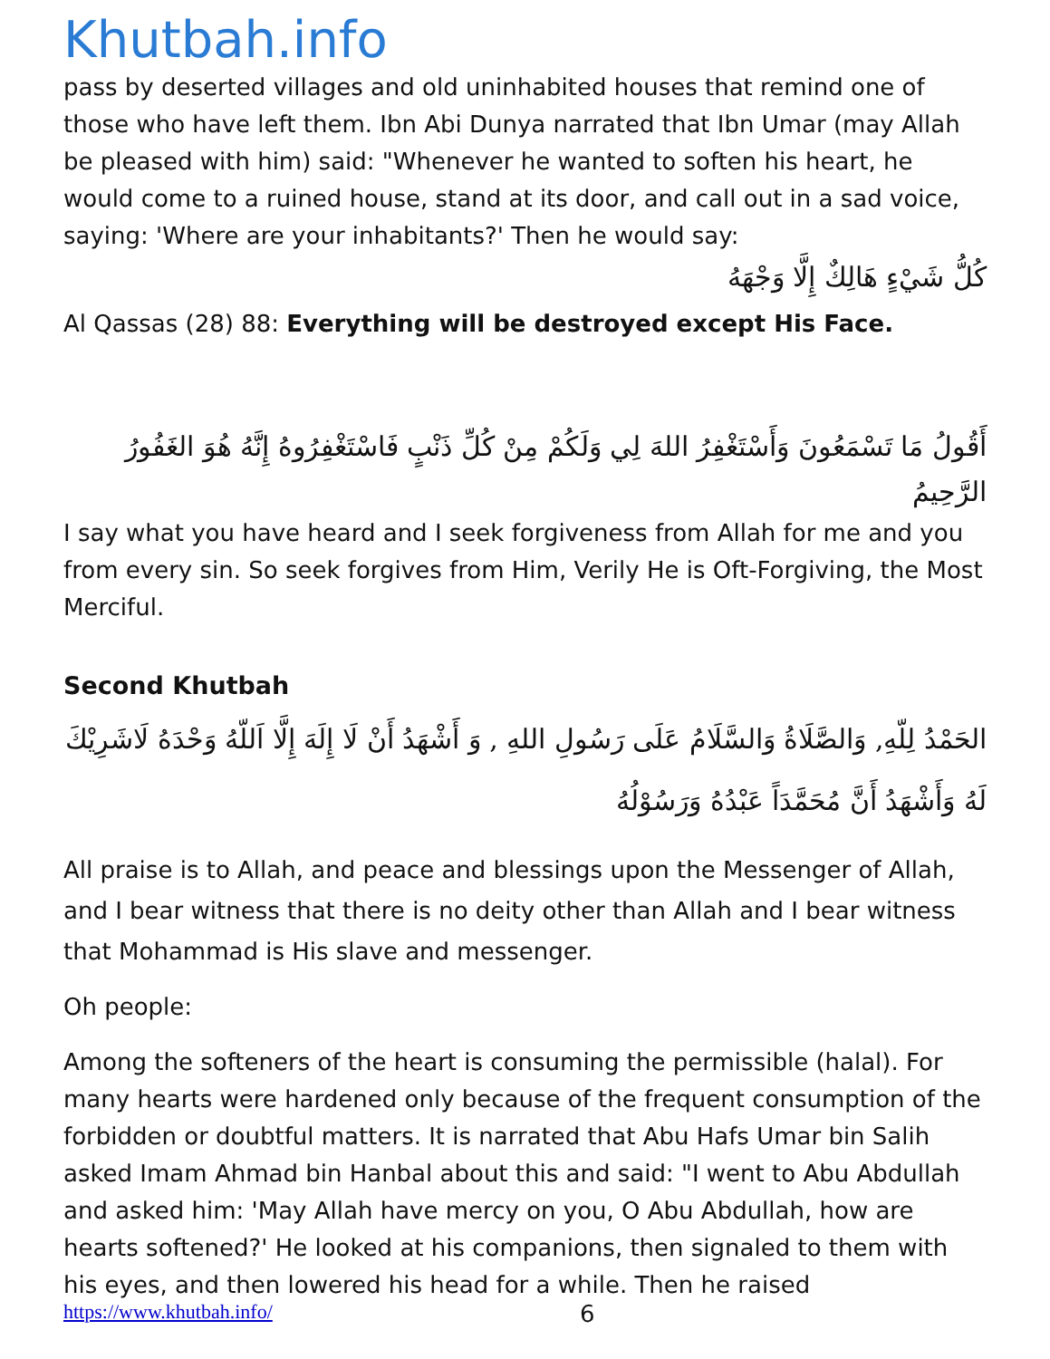Khutbah.info
pass by deserted villages and old uninhabited houses that remind one of those who have left them. Ibn Abi Dunya narrated that Ibn Umar (may Allah be pleased with him) said: "Whenever he wanted to soften his heart, he would come to a ruined house, stand at its door, and call out in a sad voice, saying: 'Where are your inhabitants?' Then he would say:
كُلُّ شَيْءٍ هَالِكٌ إِلَّا وَجْهَهُ
Al Qassas (28) 88: Everything will be destroyed except His Face.
أَقُولُ مَا تَسْمَعُونَ وَأَسْتَغْفِرُ اللهَ لِي وَلَكُمْ مِنْ كُلِّ ذَنْبٍ فَاسْتَغْفِرُوهُ إِنَّهُ هُوَ الغَفُورُ الرَّحِيمُ
I say what you have heard and I seek forgiveness from Allah for me and you from every sin. So seek forgives from Him, Verily He is Oft-Forgiving, the Most Merciful.
Second Khutbah
الحَمْدُ لِلّهِ, وَالصَّلَاةُ وَالسَّلَامُ عَلَى رَسُولِ اللهِ , وَ أَشْهَدُ أَنْ لَا إِلَهَ إِلَّا اَللّهُ وَحْدَهُ لَاشَرِيْكَ لَهُ وَأَشْهَدُ أَنَّ مُحَمَّدَاً عَبْدُهُ وَرَسُوْلُهُ
All praise is to Allah, and peace and blessings upon the Messenger of Allah, and I bear witness that there is no deity other than Allah and I bear witness that Mohammad is His slave and messenger.
Oh people:
Among the softeners of the heart is consuming the permissible (halal). For many hearts were hardened only because of the frequent consumption of the forbidden or doubtful matters. It is narrated that Abu Hafs Umar bin Salih asked Imam Ahmad bin Hanbal about this and said: "I went to Abu Abdullah and asked him: 'May Allah have mercy on you, O Abu Abdullah, how are hearts softened?' He looked at his companions, then signaled to them with his eyes, and then lowered his head for a while. Then he raised
https://www.khutbah.info/ 6